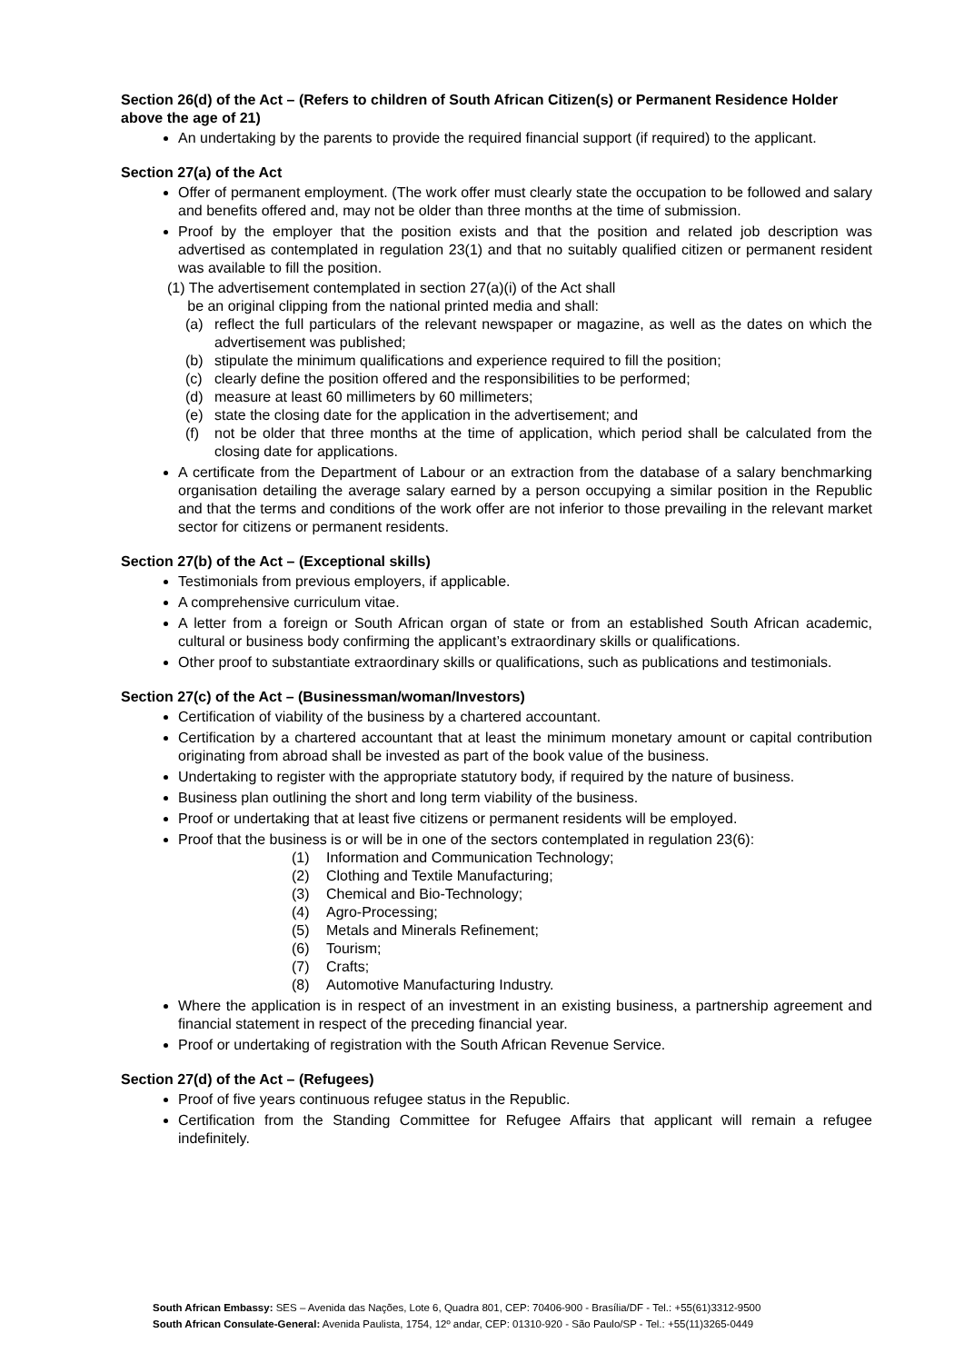Section 26(d) of the Act – (Refers to children of South African Citizen(s) or Permanent Residence Holder above the age of 21)
An undertaking by the parents to provide the required financial support (if required) to the applicant.
Section 27(a) of the Act
Offer of permanent employment. (The work offer must clearly state the occupation to be followed and salary and benefits offered and, may not be older than three months at the time of submission.
Proof by the employer that the position exists and that the position and related job description was advertised as contemplated in regulation 23(1) and that no suitably qualified citizen or permanent resident was available to fill the position.
(1) The advertisement contemplated in section 27(a)(i) of the Act shall
be an original clipping from the national printed media and shall:
(a) reflect the full particulars of the relevant newspaper or magazine, as well as the dates on which the advertisement was published;
(b) stipulate the minimum qualifications and experience required to fill the position;
(c) clearly define the position offered and the responsibilities to be performed;
(d) measure at least 60 millimeters by 60 millimeters;
(e) state the closing date for the application in the advertisement; and
(f) not be older that three months at the time of application, which period shall be calculated from the closing date for applications.
A certificate from the Department of Labour or an extraction from the database of a salary benchmarking organisation detailing the average salary earned by a person occupying a similar position in the Republic and that the terms and conditions of the work offer are not inferior to those prevailing in the relevant market sector for citizens or permanent residents.
Section 27(b) of the Act – (Exceptional skills)
Testimonials from previous employers, if applicable.
A comprehensive curriculum vitae.
A letter from a foreign or South African organ of state or from an established South African academic, cultural or business body confirming the applicant’s extraordinary skills or qualifications.
Other proof to substantiate extraordinary skills or qualifications, such as publications and testimonials.
Section 27(c) of the Act – (Businessman/woman/Investors)
Certification of viability of the business by a chartered accountant.
Certification by a chartered accountant that at least the minimum monetary amount or capital contribution originating from abroad shall be invested as part of the book value of the business.
Undertaking to register with the appropriate statutory body, if required by the nature of business.
Business plan outlining the short and long term viability of the business.
Proof or undertaking that at least five citizens or permanent residents will be employed.
Proof that the business is or will be in one of the sectors contemplated in regulation 23(6):
(1) Information and Communication Technology;
(2) Clothing and Textile Manufacturing;
(3) Chemical and Bio-Technology;
(4) Agro-Processing;
(5) Metals and Minerals Refinement;
(6) Tourism;
(7) Crafts;
(8) Automotive Manufacturing Industry.
Where the application is in respect of an investment in an existing business, a partnership agreement and financial statement in respect of the preceding financial year.
Proof or undertaking of registration with the South African Revenue Service.
Section 27(d) of the Act – (Refugees)
Proof of five years continuous refugee status in the Republic.
Certification from the Standing Committee for Refugee Affairs that applicant will remain a refugee indefinitely.
South African Embassy: SES – Avenida das Nações, Lote 6, Quadra 801, CEP: 70406-900 - Brasília/DF - Tel.: +55(61)3312-9500
South African Consulate-General: Avenida Paulista, 1754, 12º andar, CEP: 01310-920 - São Paulo/SP - Tel.: +55(11)3265-0449